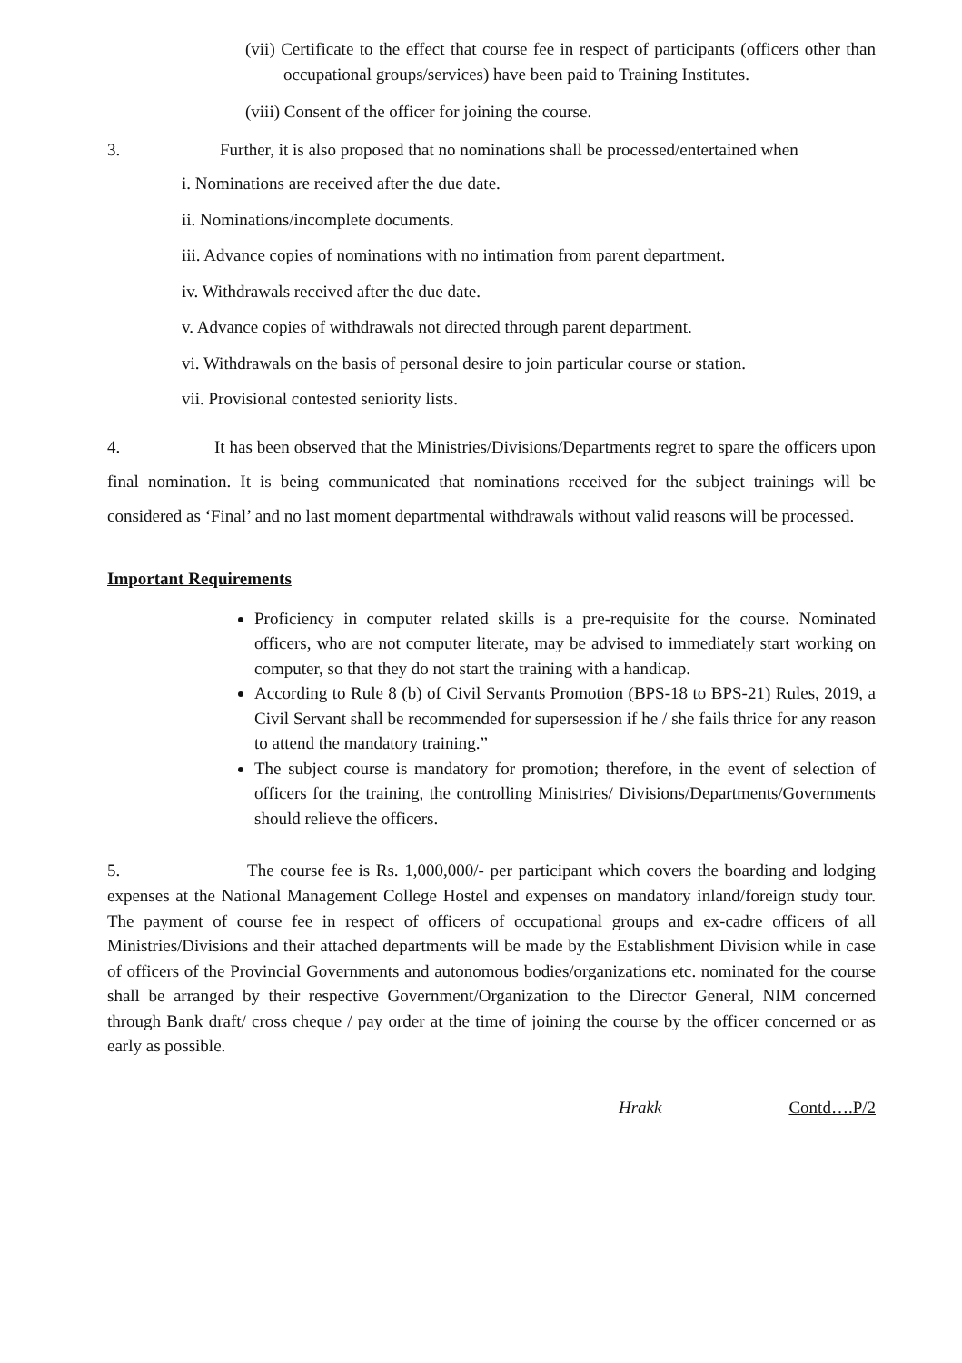(vii) Certificate to the effect that course fee in respect of participants (officers other than occupational groups/services) have been paid to Training Institutes.
(viii) Consent of the officer for joining the course.
3. Further, it is also proposed that no nominations shall be processed/entertained when
i. Nominations are received after the due date.
ii. Nominations/incomplete documents.
iii. Advance copies of nominations with no intimation from parent department.
iv. Withdrawals received after the due date.
v. Advance copies of withdrawals not directed through parent department.
vi. Withdrawals on the basis of personal desire to join particular course or station.
vii. Provisional contested seniority lists.
4. It has been observed that the Ministries/Divisions/Departments regret to spare the officers upon final nomination. It is being communicated that nominations received for the subject trainings will be considered as ‘Final’ and no last moment departmental withdrawals without valid reasons will be processed.
Important Requirements
Proficiency in computer related skills is a pre-requisite for the course. Nominated officers, who are not computer literate, may be advised to immediately start working on computer, so that they do not start the training with a handicap.
According to Rule 8 (b) of Civil Servants Promotion (BPS-18 to BPS-21) Rules, 2019, a Civil Servant shall be recommended for supersession if he / she fails thrice for any reason to attend the mandatory training.”
The subject course is mandatory for promotion; therefore, in the event of selection of officers for the training, the controlling Ministries/ Divisions/Departments/Governments should relieve the officers.
5. The course fee is Rs. 1,000,000/- per participant which covers the boarding and lodging expenses at the National Management College Hostel and expenses on mandatory inland/foreign study tour. The payment of course fee in respect of officers of occupational groups and ex-cadre officers of all Ministries/Divisions and their attached departments will be made by the Establishment Division while in case of officers of the Provincial Governments and autonomous bodies/organizations etc. nominated for the course shall be arranged by their respective Government/Organization to the Director General, NIM concerned through Bank draft/ cross cheque / pay order at the time of joining the course by the officer concerned or as early as possible.
Hrakk Contd….P/2